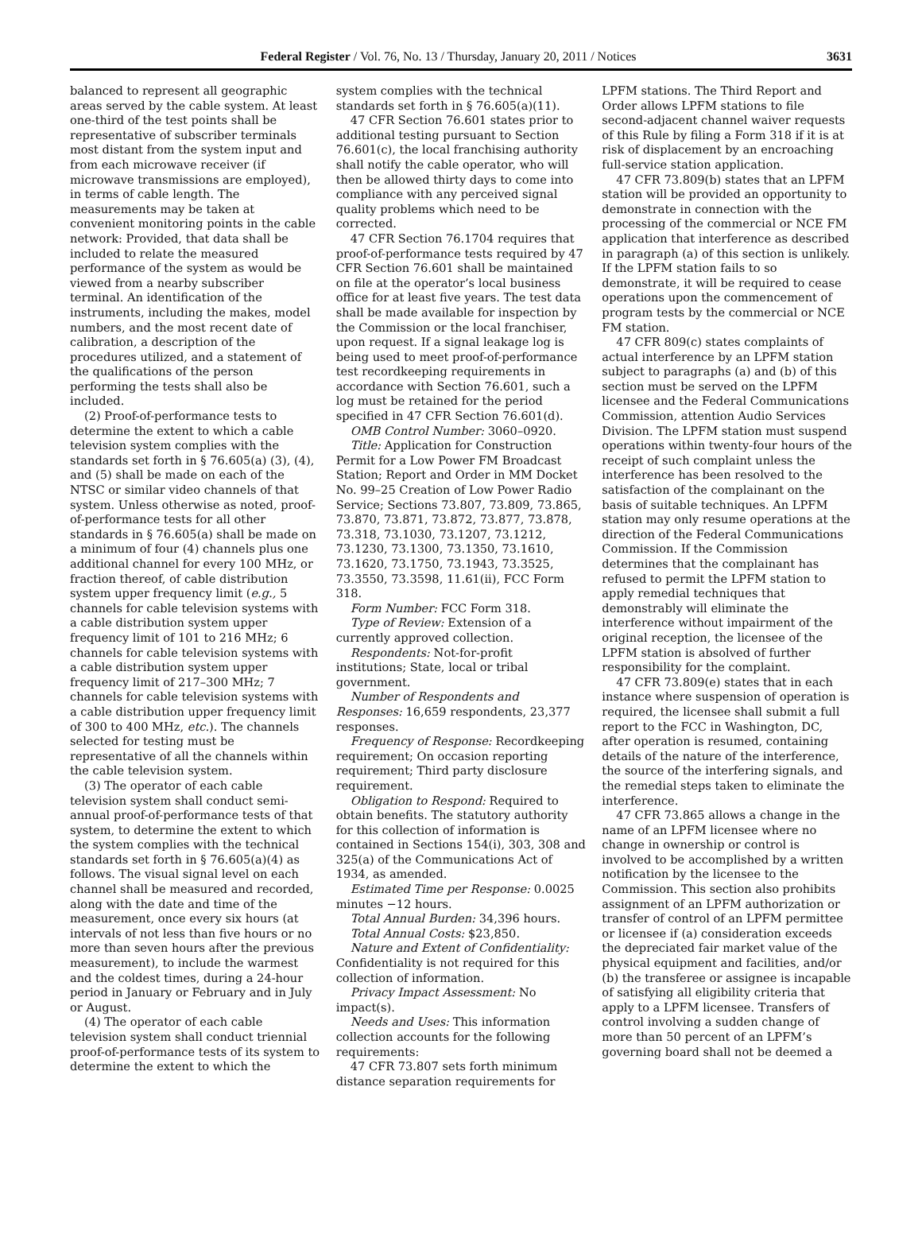Federal Register / Vol. 76, No. 13 / Thursday, January 20, 2011 / Notices 3631
balanced to represent all geographic areas served by the cable system. At least one-third of the test points shall be representative of subscriber terminals most distant from the system input and from each microwave receiver (if microwave transmissions are employed), in terms of cable length. The measurements may be taken at convenient monitoring points in the cable network: Provided, that data shall be included to relate the measured performance of the system as would be viewed from a nearby subscriber terminal. An identification of the instruments, including the makes, model numbers, and the most recent date of calibration, a description of the procedures utilized, and a statement of the qualifications of the person performing the tests shall also be included.
(2) Proof-of-performance tests to determine the extent to which a cable television system complies with the standards set forth in § 76.605(a) (3), (4), and (5) shall be made on each of the NTSC or similar video channels of that system. Unless otherwise as noted, proof-of-performance tests for all other standards in § 76.605(a) shall be made on a minimum of four (4) channels plus one additional channel for every 100 MHz, or fraction thereof, of cable distribution system upper frequency limit (e.g., 5 channels for cable television systems with a cable distribution system upper frequency limit of 101 to 216 MHz; 6 channels for cable television systems with a cable distribution system upper frequency limit of 217–300 MHz; 7 channels for cable television systems with a cable distribution upper frequency limit of 300 to 400 MHz, etc.). The channels selected for testing must be representative of all the channels within the cable television system.
(3) The operator of each cable television system shall conduct semi-annual proof-of-performance tests of that system, to determine the extent to which the system complies with the technical standards set forth in § 76.605(a)(4) as follows. The visual signal level on each channel shall be measured and recorded, along with the date and time of the measurement, once every six hours (at intervals of not less than five hours or no more than seven hours after the previous measurement), to include the warmest and the coldest times, during a 24-hour period in January or February and in July or August.
(4) The operator of each cable television system shall conduct triennial proof-of-performance tests of its system to determine the extent to which the
system complies with the technical standards set forth in § 76.605(a)(11).
47 CFR Section 76.601 states prior to additional testing pursuant to Section 76.601(c), the local franchising authority shall notify the cable operator, who will then be allowed thirty days to come into compliance with any perceived signal quality problems which need to be corrected.
47 CFR Section 76.1704 requires that proof-of-performance tests required by 47 CFR Section 76.601 shall be maintained on file at the operator’s local business office for at least five years. The test data shall be made available for inspection by the Commission or the local franchiser, upon request. If a signal leakage log is being used to meet proof-of-performance test recordkeeping requirements in accordance with Section 76.601, such a log must be retained for the period specified in 47 CFR Section 76.601(d).
OMB Control Number: 3060–0920.
Title: Application for Construction Permit for a Low Power FM Broadcast Station; Report and Order in MM Docket No. 99–25 Creation of Low Power Radio Service; Sections 73.807, 73.809, 73.865, 73.870, 73.871, 73.872, 73.877, 73.878, 73.318, 73.1030, 73.1207, 73.1212, 73.1230, 73.1300, 73.1350, 73.1610, 73.1620, 73.1750, 73.1943, 73.3525, 73.3550, 73.3598, 11.61(ii), FCC Form 318.
Form Number: FCC Form 318.
Type of Review: Extension of a currently approved collection.
Respondents: Not-for-profit institutions; State, local or tribal government.
Number of Respondents and Responses: 16,659 respondents, 23,377 responses.
Frequency of Response: Recordkeeping requirement; On occasion reporting requirement; Third party disclosure requirement.
Obligation to Respond: Required to obtain benefits. The statutory authority for this collection of information is contained in Sections 154(i), 303, 308 and 325(a) of the Communications Act of 1934, as amended.
Estimated Time per Response: 0.0025 minutes −12 hours.
Total Annual Burden: 34,396 hours.
Total Annual Costs: $23,850.
Nature and Extent of Confidentiality: Confidentiality is not required for this collection of information.
Privacy Impact Assessment: No impact(s).
Needs and Uses: This information collection accounts for the following requirements:
47 CFR 73.807 sets forth minimum distance separation requirements for
LPFM stations. The Third Report and Order allows LPFM stations to file second-adjacent channel waiver requests of this Rule by filing a Form 318 if it is at risk of displacement by an encroaching full-service station application.
47 CFR 73.809(b) states that an LPFM station will be provided an opportunity to demonstrate in connection with the processing of the commercial or NCE FM application that interference as described in paragraph (a) of this section is unlikely. If the LPFM station fails to so demonstrate, it will be required to cease operations upon the commencement of program tests by the commercial or NCE FM station.
47 CFR 809(c) states complaints of actual interference by an LPFM station subject to paragraphs (a) and (b) of this section must be served on the LPFM licensee and the Federal Communications Commission, attention Audio Services Division. The LPFM station must suspend operations within twenty-four hours of the receipt of such complaint unless the interference has been resolved to the satisfaction of the complainant on the basis of suitable techniques. An LPFM station may only resume operations at the direction of the Federal Communications Commission. If the Commission determines that the complainant has refused to permit the LPFM station to apply remedial techniques that demonstrably will eliminate the interference without impairment of the original reception, the licensee of the LPFM station is absolved of further responsibility for the complaint.
47 CFR 73.809(e) states that in each instance where suspension of operation is required, the licensee shall submit a full report to the FCC in Washington, DC, after operation is resumed, containing details of the nature of the interference, the source of the interfering signals, and the remedial steps taken to eliminate the interference.
47 CFR 73.865 allows a change in the name of an LPFM licensee where no change in ownership or control is involved to be accomplished by a written notification by the licensee to the Commission. This section also prohibits assignment of an LPFM authorization or transfer of control of an LPFM permittee or licensee if (a) consideration exceeds the depreciated fair market value of the physical equipment and facilities, and/or (b) the transferee or assignee is incapable of satisfying all eligibility criteria that apply to a LPFM licensee. Transfers of control involving a sudden change of more than 50 percent of an LPFM’s governing board shall not be deemed a